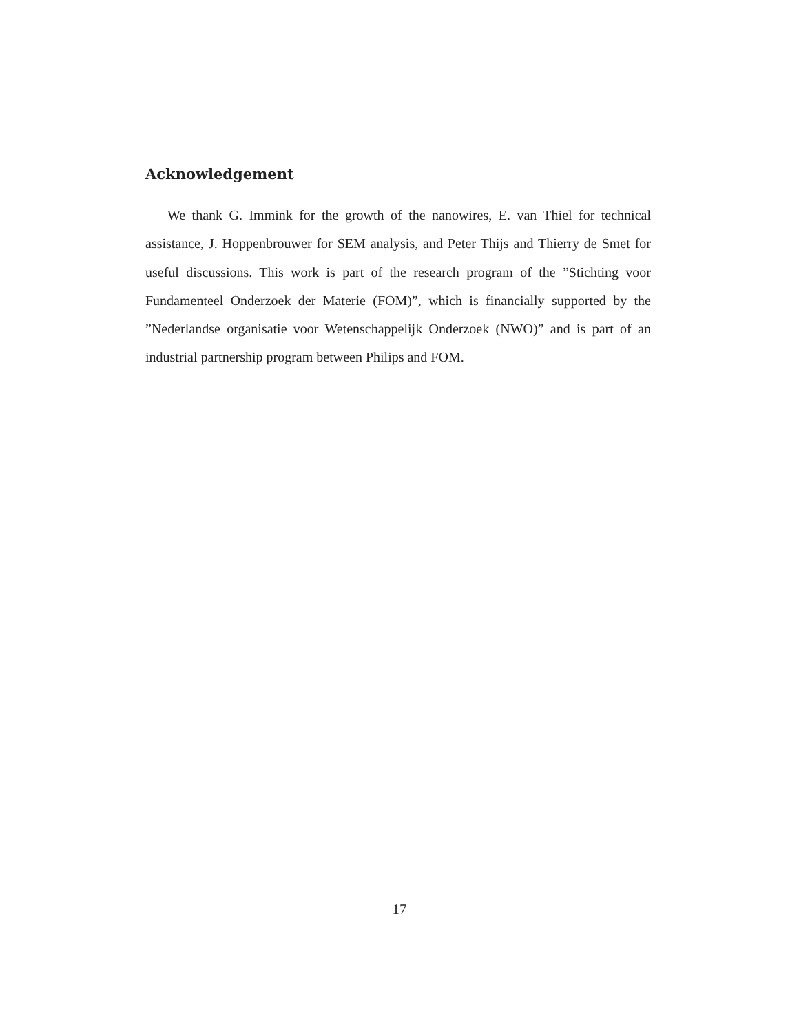Acknowledgement
We thank G. Immink for the growth of the nanowires, E. van Thiel for technical assistance, J. Hoppenbrouwer for SEM analysis, and Peter Thijs and Thierry de Smet for useful discussions. This work is part of the research program of the ”Stichting voor Fundamenteel Onderzoek der Materie (FOM)”, which is financially supported by the ”Nederlandse organisatie voor Wetenschappelijk Onderzoek (NWO)” and is part of an industrial partnership program between Philips and FOM.
17